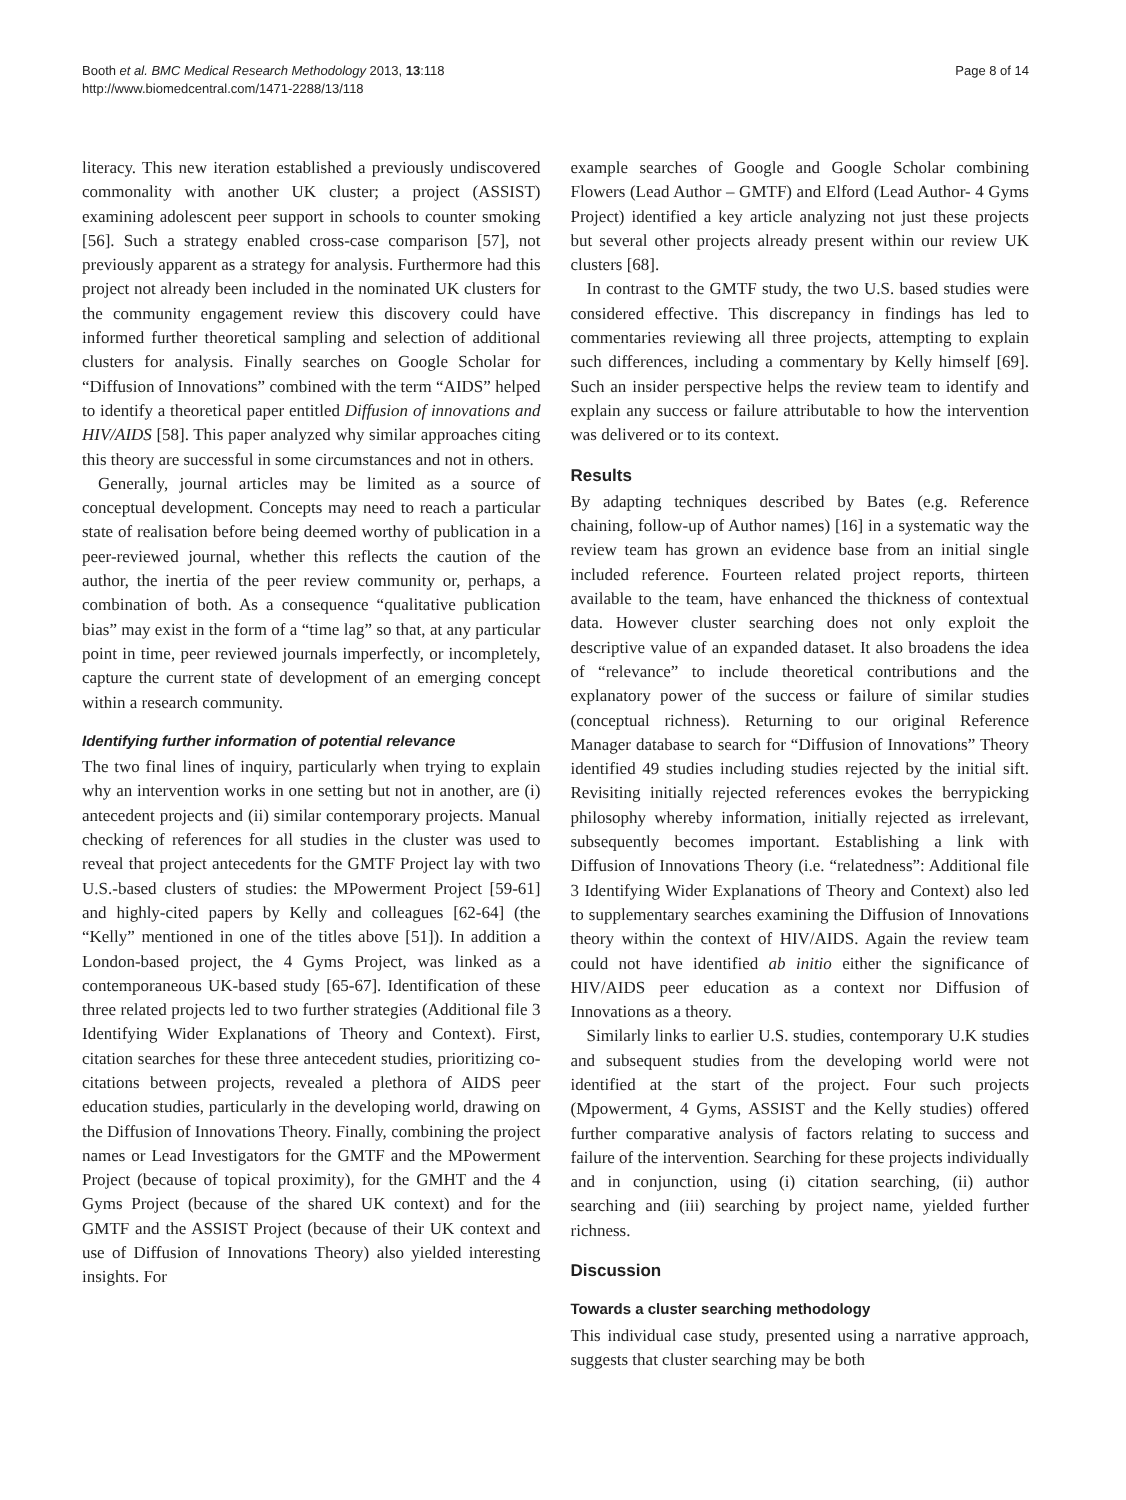Booth et al. BMC Medical Research Methodology 2013, 13:118
http://www.biomedcentral.com/1471-2288/13/118
Page 8 of 14
literacy. This new iteration established a previously undiscovered commonality with another UK cluster; a project (ASSIST) examining adolescent peer support in schools to counter smoking [56]. Such a strategy enabled cross-case comparison [57], not previously apparent as a strategy for analysis. Furthermore had this project not already been included in the nominated UK clusters for the community engagement review this discovery could have informed further theoretical sampling and selection of additional clusters for analysis. Finally searches on Google Scholar for “Diffusion of Innovations” combined with the term “AIDS” helped to identify a theoretical paper entitled Diffusion of innovations and HIV/AIDS [58]. This paper analyzed why similar approaches citing this theory are successful in some circumstances and not in others.
Generally, journal articles may be limited as a source of conceptual development. Concepts may need to reach a particular state of realisation before being deemed worthy of publication in a peer-reviewed journal, whether this reflects the caution of the author, the inertia of the peer review community or, perhaps, a combination of both. As a consequence “qualitative publication bias” may exist in the form of a “time lag” so that, at any particular point in time, peer reviewed journals imperfectly, or incompletely, capture the current state of development of an emerging concept within a research community.
Identifying further information of potential relevance
The two final lines of inquiry, particularly when trying to explain why an intervention works in one setting but not in another, are (i) antecedent projects and (ii) similar contemporary projects. Manual checking of references for all studies in the cluster was used to reveal that project antecedents for the GMTF Project lay with two U.S.-based clusters of studies: the MPowerment Project [59-61] and highly-cited papers by Kelly and colleagues [62-64] (the “Kelly” mentioned in one of the titles above [51]). In addition a London-based project, the 4 Gyms Project, was linked as a contemporaneous UK-based study [65-67]. Identification of these three related projects led to two further strategies (Additional file 3 Identifying Wider Explanations of Theory and Context). First, citation searches for these three antecedent studies, prioritizing co-citations between projects, revealed a plethora of AIDS peer education studies, particularly in the developing world, drawing on the Diffusion of Innovations Theory. Finally, combining the project names or Lead Investigators for the GMTF and the MPowerment Project (because of topical proximity), for the GMHT and the 4 Gyms Project (because of the shared UK context) and for the GMTF and the ASSIST Project (because of their UK context and use of Diffusion of Innovations Theory) also yielded interesting insights. For
example searches of Google and Google Scholar combining Flowers (Lead Author – GMTF) and Elford (Lead Author- 4 Gyms Project) identified a key article analyzing not just these projects but several other projects already present within our review UK clusters [68].
In contrast to the GMTF study, the two U.S. based studies were considered effective. This discrepancy in findings has led to commentaries reviewing all three projects, attempting to explain such differences, including a commentary by Kelly himself [69]. Such an insider perspective helps the review team to identify and explain any success or failure attributable to how the intervention was delivered or to its context.
Results
By adapting techniques described by Bates (e.g. Reference chaining, follow-up of Author names) [16] in a systematic way the review team has grown an evidence base from an initial single included reference. Fourteen related project reports, thirteen available to the team, have enhanced the thickness of contextual data. However cluster searching does not only exploit the descriptive value of an expanded dataset. It also broadens the idea of “relevance” to include theoretical contributions and the explanatory power of the success or failure of similar studies (conceptual richness). Returning to our original Reference Manager database to search for “Diffusion of Innovations” Theory identified 49 studies including studies rejected by the initial sift. Revisiting initially rejected references evokes the berrypicking philosophy whereby information, initially rejected as irrelevant, subsequently becomes important. Establishing a link with Diffusion of Innovations Theory (i.e. “relatedness”: Additional file 3 Identifying Wider Explanations of Theory and Context) also led to supplementary searches examining the Diffusion of Innovations theory within the context of HIV/AIDS. Again the review team could not have identified ab initio either the significance of HIV/AIDS peer education as a context nor Diffusion of Innovations as a theory.
Similarly links to earlier U.S. studies, contemporary U.K studies and subsequent studies from the developing world were not identified at the start of the project. Four such projects (Mpowerment, 4 Gyms, ASSIST and the Kelly studies) offered further comparative analysis of factors relating to success and failure of the intervention. Searching for these projects individually and in conjunction, using (i) citation searching, (ii) author searching and (iii) searching by project name, yielded further richness.
Discussion
Towards a cluster searching methodology
This individual case study, presented using a narrative approach, suggests that cluster searching may be both